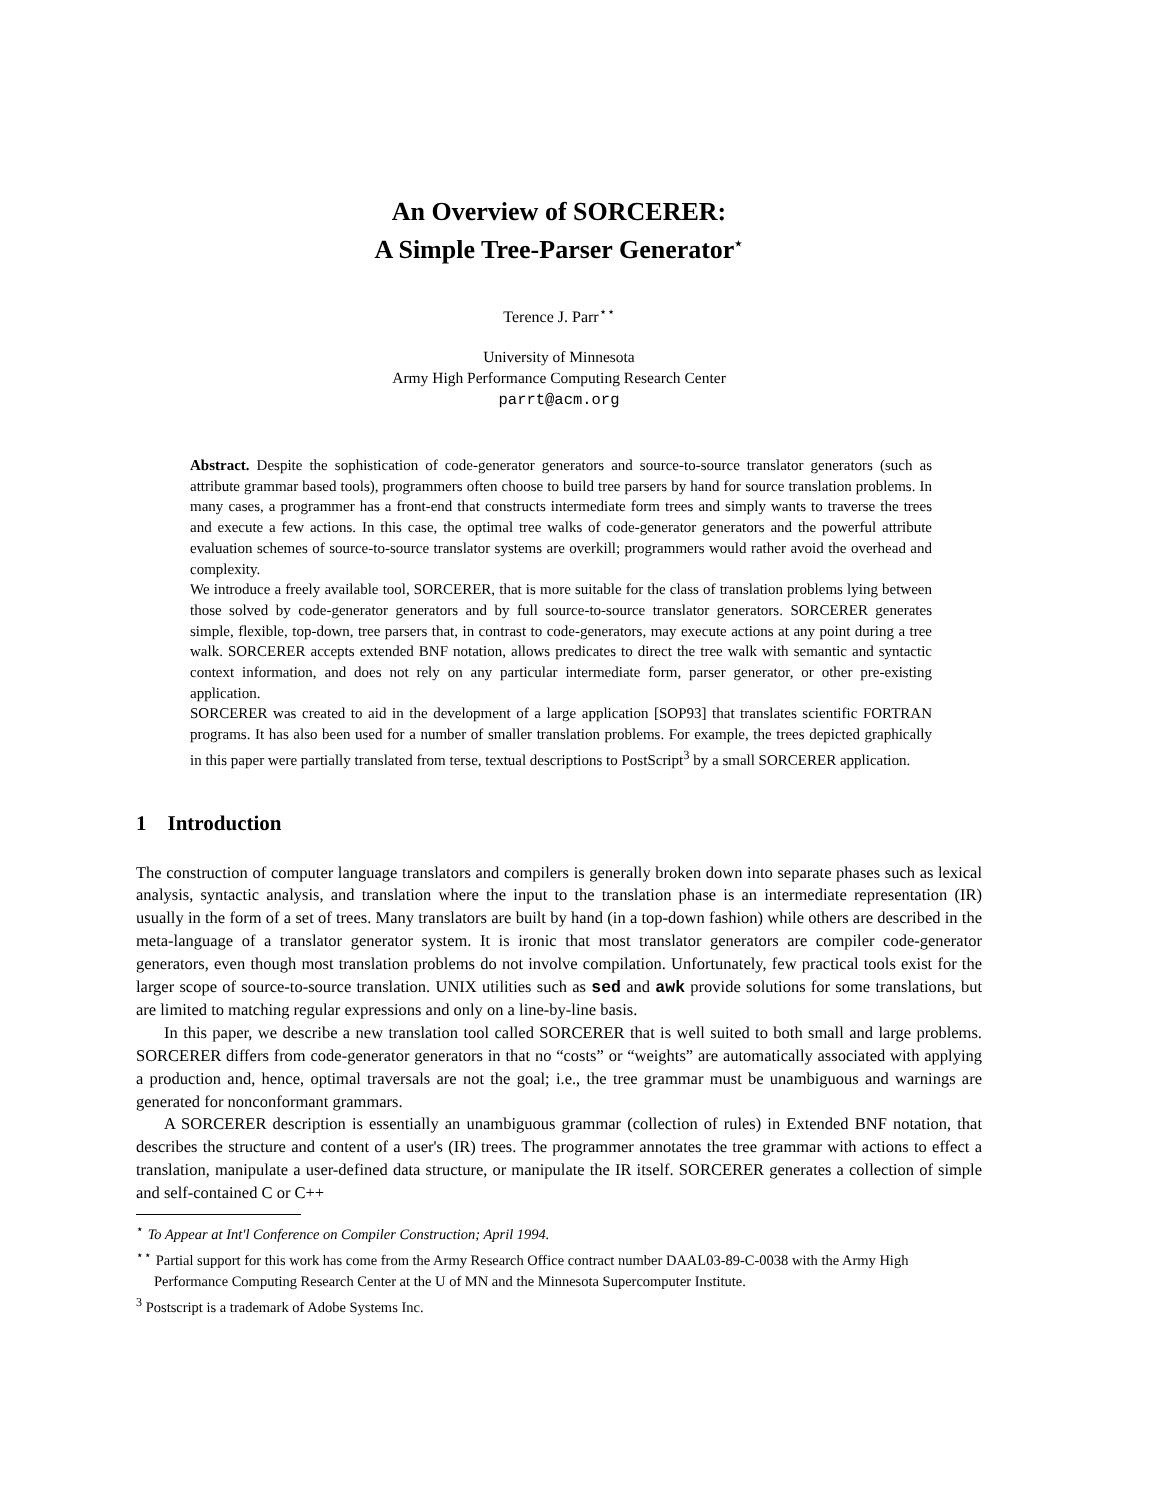An Overview of SORCERER:
A Simple Tree-Parser Generator<sup>⋆</sup>
Terence J. Parr<sup>⋆⋆</sup>
University of Minnesota
Army High Performance Computing Research Center
parrt@acm.org
Abstract. Despite the sophistication of code-generator generators and source-to-source translator generators (such as attribute grammar based tools), programmers often choose to build tree parsers by hand for source translation problems. In many cases, a programmer has a front-end that constructs intermediate form trees and simply wants to traverse the trees and execute a few actions. In this case, the optimal tree walks of code-generator generators and the powerful attribute evaluation schemes of source-to-source translator systems are overkill; programmers would rather avoid the overhead and complexity.
We introduce a freely available tool, SORCERER, that is more suitable for the class of translation problems lying between those solved by code-generator generators and by full source-to-source translator generators. SORCERER generates simple, flexible, top-down, tree parsers that, in contrast to code-generators, may execute actions at any point during a tree walk. SORCERER accepts extended BNF notation, allows predicates to direct the tree walk with semantic and syntactic context information, and does not rely on any particular intermediate form, parser generator, or other pre-existing application.
SORCERER was created to aid in the development of a large application [SOP93] that translates scientific FORTRAN programs. It has also been used for a number of smaller translation problems. For example, the trees depicted graphically in this paper were partially translated from terse, textual descriptions to PostScript<sup>3</sup> by a small SORCERER application.
1 Introduction
The construction of computer language translators and compilers is generally broken down into separate phases such as lexical analysis, syntactic analysis, and translation where the input to the translation phase is an intermediate representation (IR) usually in the form of a set of trees. Many translators are built by hand (in a top-down fashion) while others are described in the meta-language of a translator generator system. It is ironic that most translator generators are compiler code-generator generators, even though most translation problems do not involve compilation. Unfortunately, few practical tools exist for the larger scope of source-to-source translation. UNIX utilities such as sed and awk provide solutions for some translations, but are limited to matching regular expressions and only on a line-by-line basis.
In this paper, we describe a new translation tool called SORCERER that is well suited to both small and large problems. SORCERER differs from code-generator generators in that no “costs” or “weights” are automatically associated with applying a production and, hence, optimal traversals are not the goal; i.e., the tree grammar must be unambiguous and warnings are generated for nonconformant grammars.
A SORCERER description is essentially an unambiguous grammar (collection of rules) in Extended BNF notation, that describes the structure and content of a user's (IR) trees. The programmer annotates the tree grammar with actions to effect a translation, manipulate a user-defined data structure, or manipulate the IR itself. SORCERER generates a collection of simple and self-contained C or C++
<sup>⋆</sup> To Appear at Int'l Conference on Compiler Construction; April 1994.
<sup>⋆⋆</sup> Partial support for this work has come from the Army Research Office contract number DAAL03-89-C-0038 with the Army High Performance Computing Research Center at the U of MN and the Minnesota Supercomputer Institute.
<sup>3</sup> Postscript is a trademark of Adobe Systems Inc.